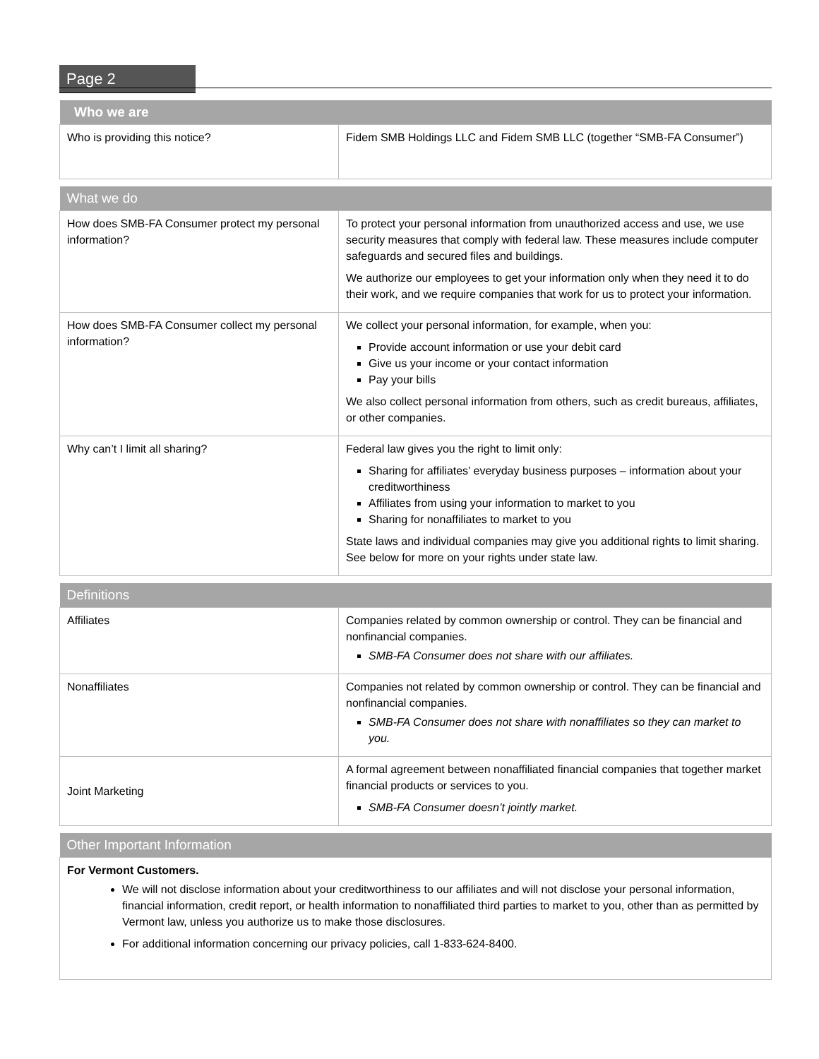Page 2
| Who we are | |
| --- | --- |
| Who is providing this notice? | Fidem SMB Holdings LLC and Fidem SMB LLC (together “SMB-FA Consumer”) |
| What we do | |
| --- | --- |
| How does SMB-FA Consumer protect my personal information? | To protect your personal information from unauthorized access and use, we use security measures that comply with federal law. These measures include computer safeguards and secured files and buildings. We authorize our employees to get your information only when they need it to do their work, and we require companies that work for us to protect your information. |
| How does SMB-FA Consumer collect my personal information? | We collect your personal information, for example, when you: Provide account information or use your debit card Give us your income or your contact information Pay your bills We also collect personal information from others, such as credit bureaus, affiliates, or other companies. |
| Why can’t I limit all sharing? | Federal law gives you the right to limit only: Sharing for affiliates’ everyday business purposes – information about your creditworthiness Affiliates from using your information to market to you Sharing for nonaffiliates to market to you State laws and individual companies may give you additional rights to limit sharing. See below for more on your rights under state law. |
| Definitions | |
| --- | --- |
| Affiliates | Companies related by common ownership or control. They can be financial and nonfinancial companies. SMB-FA Consumer does not share with our affiliates. |
| Nonaffiliates | Companies not related by common ownership or control. They can be financial and nonfinancial companies. SMB-FA Consumer does not share with nonaffiliates so they can market to you. |
| Joint Marketing | A formal agreement between nonaffiliated financial companies that together market financial products or services to you. SMB-FA Consumer doesn’t jointly market. |
| Other Important Information |
| --- |
| For Vermont Customers. We will not disclose information about your creditworthiness to our affiliates and will not disclose your personal information, financial information, credit report, or health information to nonaffiliated third parties to market to you, other than as permitted by Vermont law, unless you authorize us to make those disclosures. For additional information concerning our privacy policies, call 1-833-624-8400. |